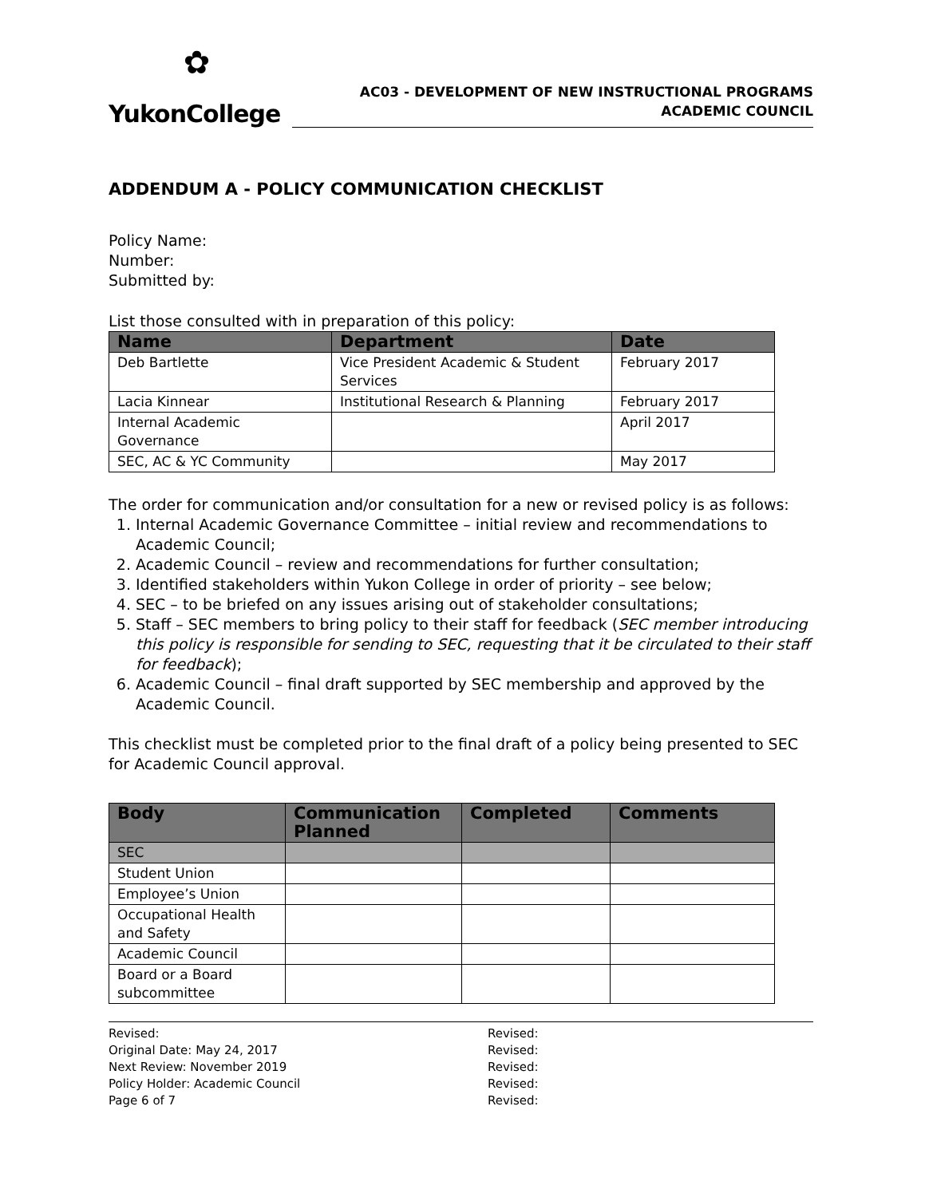✿
YukonCollege
AC03 - DEVELOPMENT OF NEW INSTRUCTIONAL PROGRAMS
ACADEMIC COUNCIL
ADDENDUM A - POLICY COMMUNICATION CHECKLIST
Policy Name:
Number:
Submitted by:
List those consulted with in preparation of this policy:
| Name | Department | Date |
| --- | --- | --- |
| Deb Bartlette | Vice President Academic & Student Services | February 2017 |
| Lacia Kinnear | Institutional Research & Planning | February 2017 |
| Internal Academic Governance | | April 2017 |
| SEC, AC & YC Community | | May 2017 |
The order for communication and/or consultation for a new or revised policy is as follows:
1. Internal Academic Governance Committee – initial review and recommendations to Academic Council;
2. Academic Council – review and recommendations for further consultation;
3. Identified stakeholders within Yukon College in order of priority – see below;
4. SEC – to be briefed on any issues arising out of stakeholder consultations;
5. Staff – SEC members to bring policy to their staff for feedback (SEC member introducing this policy is responsible for sending to SEC, requesting that it be circulated to their staff for feedback);
6. Academic Council – final draft supported by SEC membership and approved by the Academic Council.
This checklist must be completed prior to the final draft of a policy being presented to SEC for Academic Council approval.
| Body | Communication Planned | Completed | Comments |
| --- | --- | --- | --- |
| SEC | | | |
| Student Union | | | |
| Employee’s Union | | | |
| Occupational Health and Safety | | | |
| Academic Council | | | |
| Board or a Board subcommittee | | | |
Revised:
Original Date: May 24, 2017
Next Review: November 2019
Policy Holder: Academic Council
Page 6 of 7
Revised:
Revised:
Revised:
Revised:
Revised: